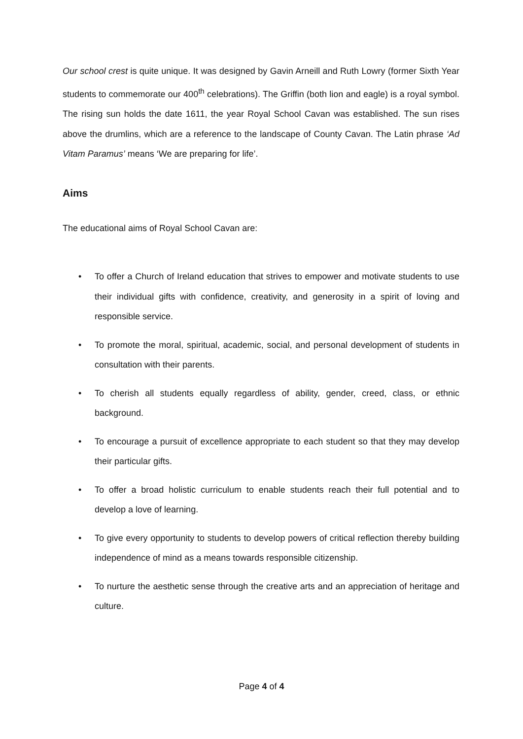Our school crest is quite unique. It was designed by Gavin Arneill and Ruth Lowry (former Sixth Year students to commemorate our 400<sup>th</sup> celebrations). The Griffin (both lion and eagle) is a royal symbol. The rising sun holds the date 1611, the year Royal School Cavan was established. The sun rises above the drumlins, which are a reference to the landscape of County Cavan. The Latin phrase ‘Ad Vitam Paramus’ means ‘We are preparing for life’.
Aims
The educational aims of Royal School Cavan are:
• To offer a Church of Ireland education that strives to empower and motivate students to use their individual gifts with confidence, creativity, and generosity in a spirit of loving and responsible service.
• To promote the moral, spiritual, academic, social, and personal development of students in consultation with their parents.
• To cherish all students equally regardless of ability, gender, creed, class, or ethnic background.
• To encourage a pursuit of excellence appropriate to each student so that they may develop their particular gifts.
• To offer a broad holistic curriculum to enable students reach their full potential and to develop a love of learning.
• To give every opportunity to students to develop powers of critical reflection thereby building independence of mind as a means towards responsible citizenship.
• To nurture the aesthetic sense through the creative arts and an appreciation of heritage and culture.
Page 4 of 4